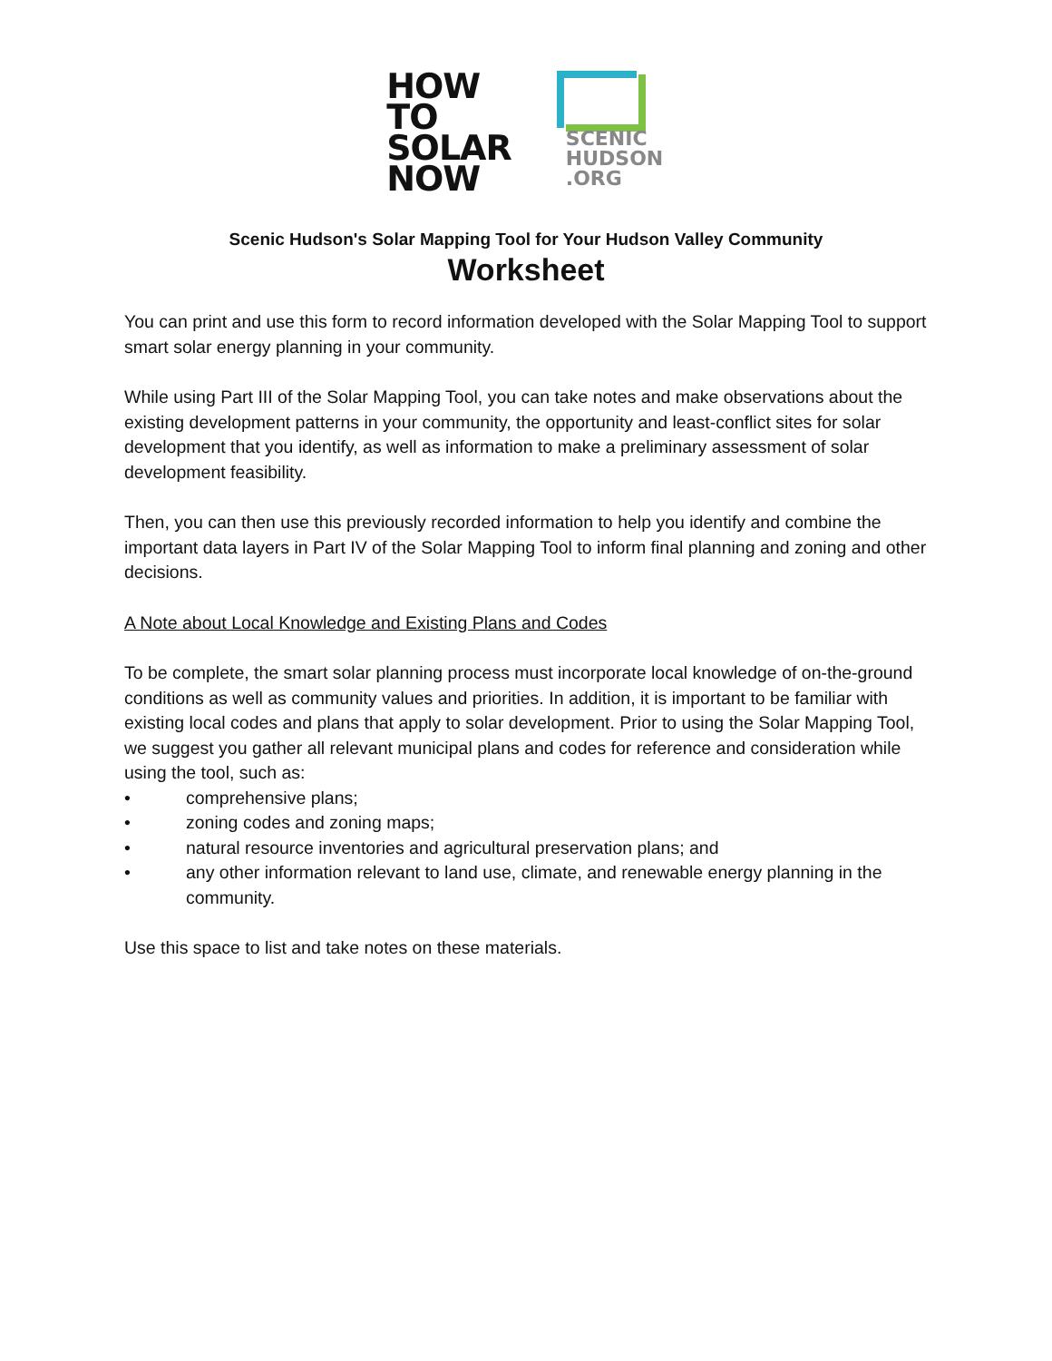HOW
TO
SOLAR
NOW
SCENIC
HUDSON
.ORG
Scenic Hudson's Solar Mapping Tool for Your Hudson Valley Community
Worksheet
You can print and use this form to record information developed with the Solar Mapping Tool to support smart solar energy planning in your community.
While using Part III of the Solar Mapping Tool, you can take notes and make observations about the existing development patterns in your community, the opportunity and least-conflict sites for solar development that you identify, as well as information to make a preliminary assessment of solar development feasibility.
Then, you can then use this previously recorded information to help you identify and combine the important data layers in Part IV of the Solar Mapping Tool to inform final planning and zoning and other decisions.
A Note about Local Knowledge and Existing Plans and Codes
To be complete, the smart solar planning process must incorporate local knowledge of on-the-ground conditions as well as community values and priorities. In addition, it is important to be familiar with existing local codes and plans that apply to solar development. Prior to using the Solar Mapping Tool, we suggest you gather all relevant municipal plans and codes for reference and consideration while using the tool, such as:
• comprehensive plans;
• zoning codes and zoning maps;
• natural resource inventories and agricultural preservation plans; and
• any other information relevant to land use, climate, and renewable energy planning in the community.
Use this space to list and take notes on these materials.